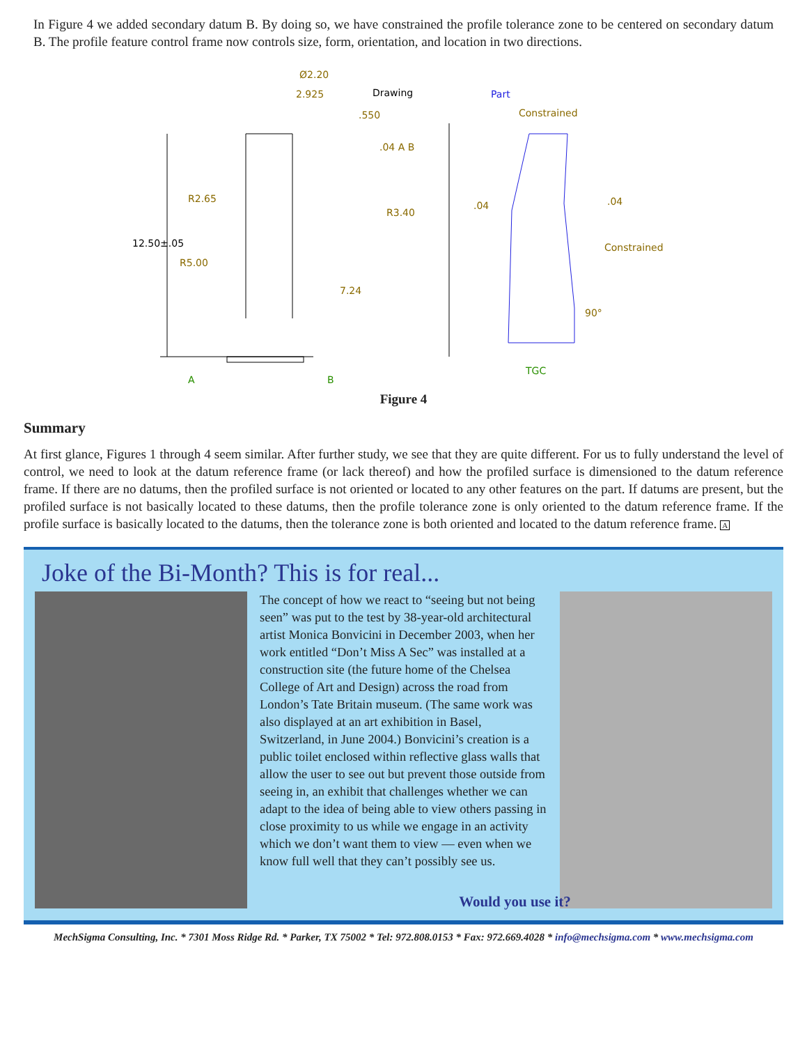In Figure 4 we added secondary datum B. By doing so, we have constrained the profile tolerance zone to be centered on secondary datum B. The profile feature control frame now controls size, form, orientation, and location in two directions.
Ø2.20
2.925
.550
.04 A B
R2.65
R3.40
R5.00
7.24
Constrained
.04
.04
Constrained
90°
Drawing
12.50±.05
Part
A
B
TGC
Figure 4
Summary
At first glance, Figures 1 through 4 seem similar. After further study, we see that they are quite different. For us to fully understand the level of control, we need to look at the datum reference frame (or lack thereof) and how the profiled surface is dimensioned to the datum reference frame. If there are no datums, then the profiled surface is not oriented or located to any other features on the part. If datums are present, but the profiled surface is not basically located to these datums, then the profile tolerance zone is only oriented to the datum reference frame. If the profile surface is basically located to the datums, then the tolerance zone is both oriented and located to the datum reference frame. A
Joke of the Bi-Month? This is for real...
The concept of how we react to “seeing but not being seen” was put to the test by 38-year-old architectural artist Monica Bonvicini in December 2003, when her work entitled “Don’t Miss A Sec” was installed at a construction site (the future home of the Chelsea College of Art and Design) across the road from London’s Tate Britain museum. (The same work was also displayed at an art exhibition in Basel, Switzerland, in June 2004.) Bonvicini’s creation is a public toilet enclosed within reflective glass walls that allow the user to see out but prevent those outside from seeing in, an exhibit that challenges whether we can adapt to the idea of being able to view others passing in close proximity to us while we engage in an activity which we don’t want them to view — even when we know full well that they can’t possibly see us.
Would you use it?
MechSigma Consulting, Inc. * 7301 Moss Ridge Rd. * Parker, TX 75002 * Tel: 972.808.0153 * Fax: 972.669.4028 * info@mechsigma.com * www.mechsigma.com